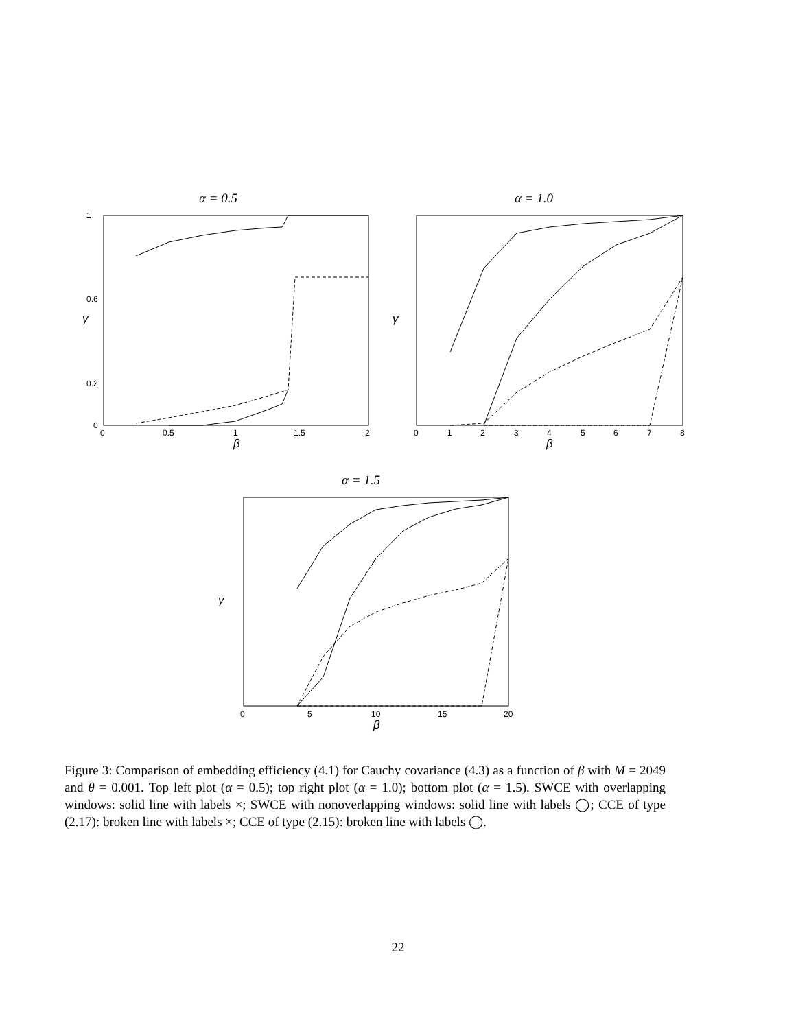α = 0.5
β
γ
0
0.5
1
1.5
2
0
1
0.6
0.2
α = 1.0
β
γ
0
1
2
3
4
5
6
7
8
α = 1.5
β
γ
0
5
10
15
20
Figure 3: Comparison of embedding efficiency (4.1) for Cauchy covariance (4.3) as a function of β with M = 2049 and θ = 0.001. Top left plot (α = 0.5); top right plot (α = 1.0); bottom plot (α = 1.5). SWCE with overlapping windows: solid line with labels ×; SWCE with nonoverlapping windows: solid line with labels ◯; CCE of type (2.17): broken line with labels ×; CCE of type (2.15): broken line with labels ◯.
22